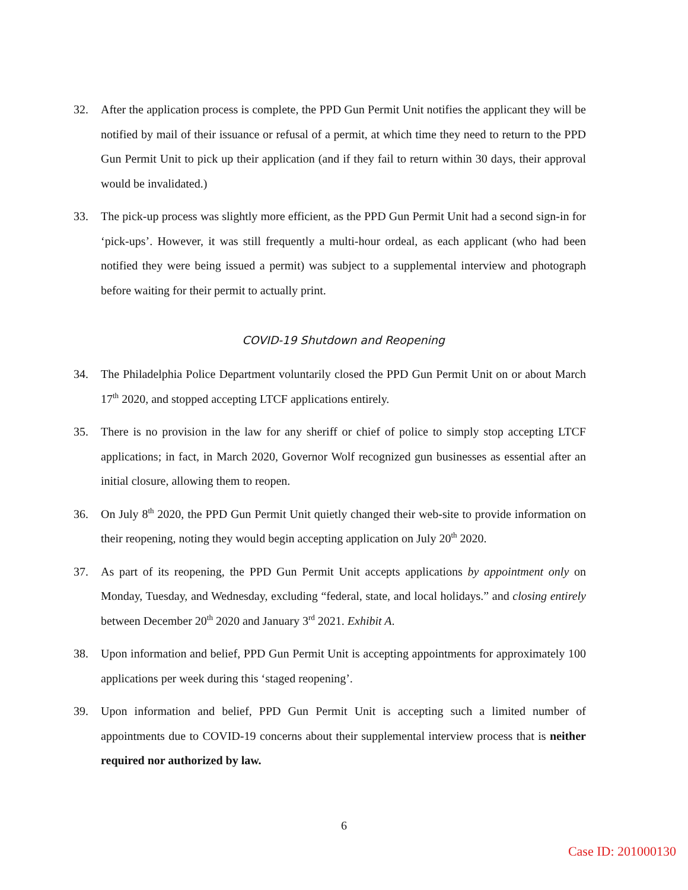32. After the application process is complete, the PPD Gun Permit Unit notifies the applicant they will be notified by mail of their issuance or refusal of a permit, at which time they need to return to the PPD Gun Permit Unit to pick up their application (and if they fail to return within 30 days, their approval would be invalidated.)
33. The pick-up process was slightly more efficient, as the PPD Gun Permit Unit had a second sign-in for ‘pick-ups’. However, it was still frequently a multi-hour ordeal, as each applicant (who had been notified they were being issued a permit) was subject to a supplemental interview and photograph before waiting for their permit to actually print.
COVID-19 Shutdown and Reopening
34. The Philadelphia Police Department voluntarily closed the PPD Gun Permit Unit on or about March 17<sup>th</sup> 2020, and stopped accepting LTCF applications entirely.
35. There is no provision in the law for any sheriff or chief of police to simply stop accepting LTCF applications; in fact, in March 2020, Governor Wolf recognized gun businesses as essential after an initial closure, allowing them to reopen.
36. On July 8<sup>th</sup> 2020, the PPD Gun Permit Unit quietly changed their web-site to provide information on their reopening, noting they would begin accepting application on July 20<sup>th</sup> 2020.
37. As part of its reopening, the PPD Gun Permit Unit accepts applications by appointment only on Monday, Tuesday, and Wednesday, excluding “federal, state, and local holidays.” and closing entirely between December 20<sup>th</sup> 2020 and January 3<sup>rd</sup> 2021. Exhibit A.
38. Upon information and belief, PPD Gun Permit Unit is accepting appointments for approximately 100 applications per week during this ‘staged reopening’.
39. Upon information and belief, PPD Gun Permit Unit is accepting such a limited number of appointments due to COVID-19 concerns about their supplemental interview process that is neither required nor authorized by law.
6
Case ID: 201000130